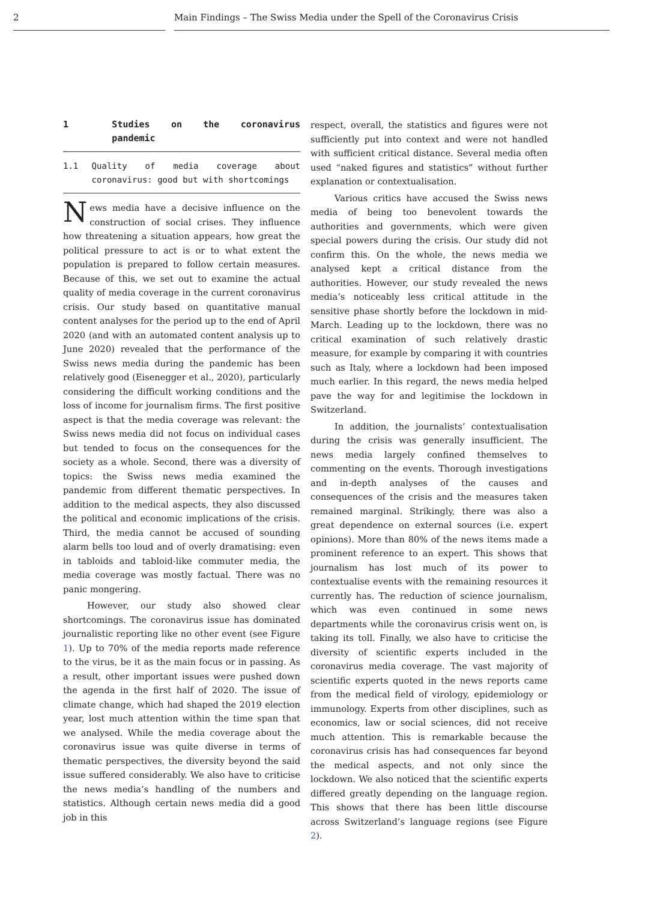2 Main Findings – The Swiss Media under the Spell of the Coronavirus Crisis
1 Studies on the coronavirus pandemic
1.1 Quality of media coverage about coronavirus: good but with shortcomings
News media have a decisive influence on the construction of social crises. They influence how threatening a situation appears, how great the political pressure to act is or to what extent the population is prepared to follow certain measures. Because of this, we set out to examine the actual quality of media coverage in the current coronavirus crisis. Our study based on quantitative manual content analyses for the period up to the end of April 2020 (and with an automated content analysis up to June 2020) revealed that the performance of the Swiss news media during the pandemic has been relatively good (Eisenegger et al., 2020), particularly considering the difficult working conditions and the loss of income for journalism firms. The first positive aspect is that the media coverage was relevant: the Swiss news media did not focus on individual cases but tended to focus on the consequences for the society as a whole. Second, there was a diversity of topics: the Swiss news media examined the pandemic from different thematic perspectives. In addition to the medical aspects, they also discussed the political and economic implications of the crisis. Third, the media cannot be accused of sounding alarm bells too loud and of overly dramatising: even in tabloids and tabloid-like commuter media, the media coverage was mostly factual. There was no panic mongering.
However, our study also showed clear shortcomings. The coronavirus issue has dominated journalistic reporting like no other event (see Figure 1). Up to 70% of the media reports made reference to the virus, be it as the main focus or in passing. As a result, other important issues were pushed down the agenda in the first half of 2020. The issue of climate change, which had shaped the 2019 election year, lost much attention within the time span that we analysed. While the media coverage about the coronavirus issue was quite diverse in terms of thematic perspectives, the diversity beyond the said issue suffered considerably. We also have to criticise the news media’s handling of the numbers and statistics. Although certain news media did a good job in this
respect, overall, the statistics and figures were not sufficiently put into context and were not handled with sufficient critical distance. Several media often used “naked figures and statistics” without further explanation or contextualisation.
Various critics have accused the Swiss news media of being too benevolent towards the authorities and governments, which were given special powers during the crisis. Our study did not confirm this. On the whole, the news media we analysed kept a critical distance from the authorities. However, our study revealed the news media’s noticeably less critical attitude in the sensitive phase shortly before the lockdown in mid-March. Leading up to the lockdown, there was no critical examination of such relatively drastic measure, for example by comparing it with countries such as Italy, where a lockdown had been imposed much earlier. In this regard, the news media helped pave the way for and legitimise the lockdown in Switzerland.
In addition, the journalists’ contextualisation during the crisis was generally insufficient. The news media largely confined themselves to commenting on the events. Thorough investigations and in-depth analyses of the causes and consequences of the crisis and the measures taken remained marginal. Strikingly, there was also a great dependence on external sources (i.e. expert opinions). More than 80% of the news items made a prominent reference to an expert. This shows that journalism has lost much of its power to contextualise events with the remaining resources it currently has. The reduction of science journalism, which was even continued in some news departments while the coronavirus crisis went on, is taking its toll. Finally, we also have to criticise the diversity of scientific experts included in the coronavirus media coverage. The vast majority of scientific experts quoted in the news reports came from the medical field of virology, epidemiology or immunology. Experts from other disciplines, such as economics, law or social sciences, did not receive much attention. This is remarkable because the coronavirus crisis has had consequences far beyond the medical aspects, and not only since the lockdown. We also noticed that the scientific experts differed greatly depending on the language region. This shows that there has been little discourse across Switzerland’s language regions (see Figure 2).